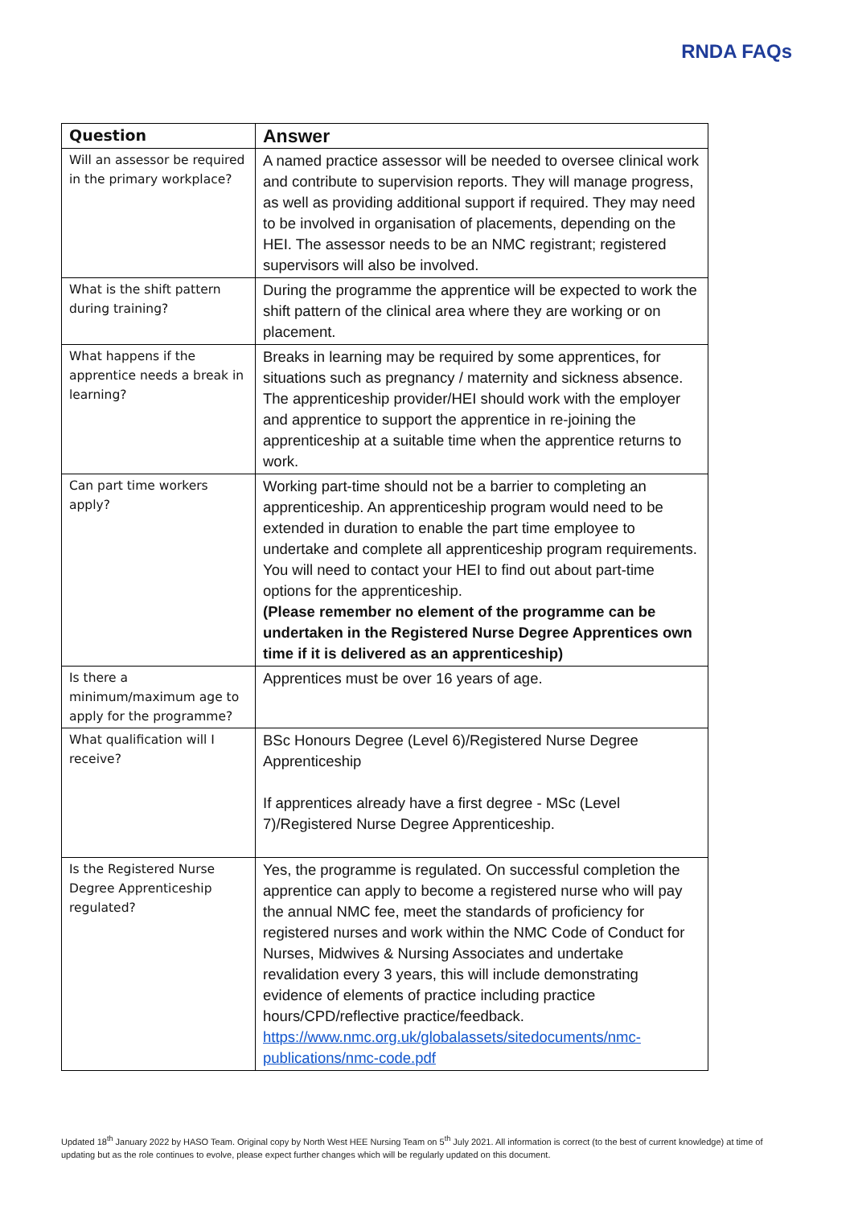RNDA FAQs
| Question | Answer |
| --- | --- |
| Will an assessor be required in the primary workplace? | A named practice assessor will be needed to oversee clinical work and contribute to supervision reports. They will manage progress, as well as providing additional support if required. They may need to be involved in organisation of placements, depending on the HEI. The assessor needs to be an NMC registrant; registered supervisors will also be involved. |
| What is the shift pattern during training? | During the programme the apprentice will be expected to work the shift pattern of the clinical area where they are working or on placement. |
| What happens if the apprentice needs a break in learning? | Breaks in learning may be required by some apprentices, for situations such as pregnancy / maternity and sickness absence. The apprenticeship provider/HEI should work with the employer and apprentice to support the apprentice in re-joining the apprenticeship at a suitable time when the apprentice returns to work. |
| Can part time workers apply? | Working part-time should not be a barrier to completing an apprenticeship. An apprenticeship program would need to be extended in duration to enable the part time employee to undertake and complete all apprenticeship program requirements. You will need to contact your HEI to find out about part-time options for the apprenticeship. (Please remember no element of the programme can be undertaken in the Registered Nurse Degree Apprentices own time if it is delivered as an apprenticeship) |
| Is there a minimum/maximum age to apply for the programme? | Apprentices must be over 16 years of age. |
| What qualification will I receive? | BSc Honours Degree (Level 6)/Registered Nurse Degree Apprenticeship If apprentices already have a first degree - MSc (Level 7)/Registered Nurse Degree Apprenticeship. |
| Is the Registered Nurse Degree Apprenticeship regulated? | Yes, the programme is regulated. On successful completion the apprentice can apply to become a registered nurse who will pay the annual NMC fee, meet the standards of proficiency for registered nurses and work within the NMC Code of Conduct for Nurses, Midwives & Nursing Associates and undertake revalidation every 3 years, this will include demonstrating evidence of elements of practice including practice hours/CPD/reflective practice/feedback. https://www.nmc.org.uk/globalassets/sitedocuments/nmc-publications/nmc-code.pdf |
Updated 18<sup>th</sup> January 2022 by HASO Team. Original copy by North West HEE Nursing Team on 5<sup>th</sup> July 2021. All information is correct (to the best of current knowledge) at time of updating but as the role continues to evolve, please expect further changes which will be regularly updated on this document.